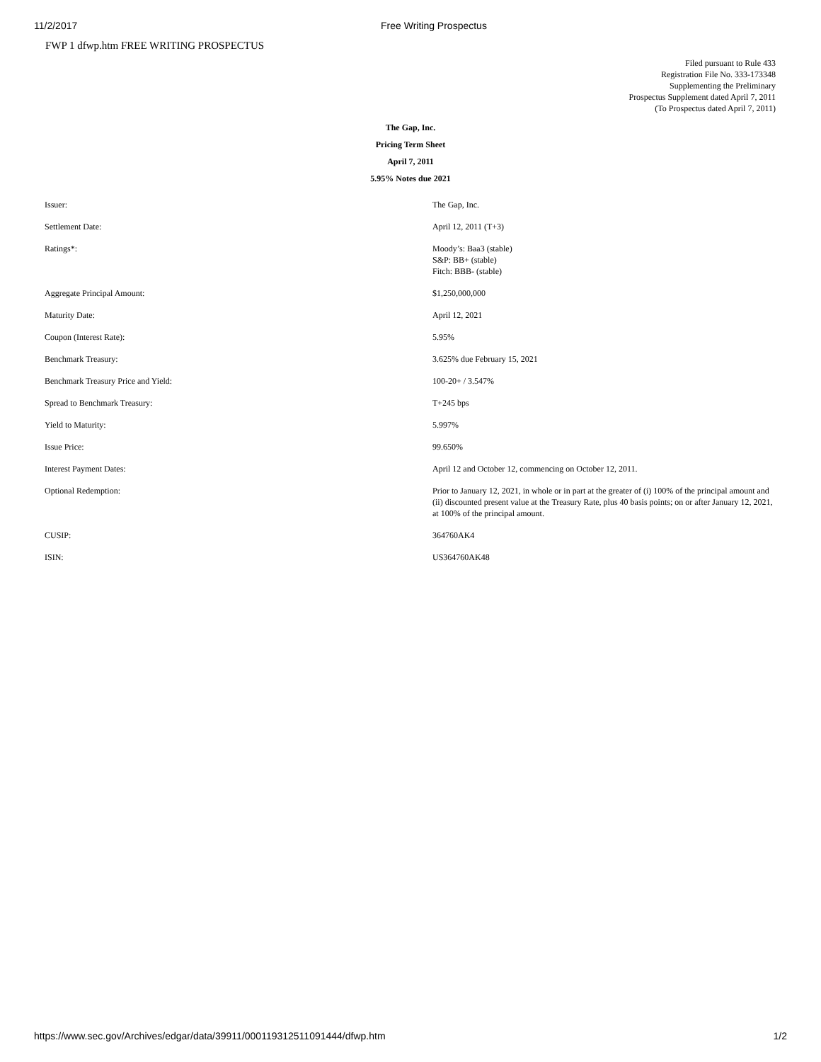11/2/2017 Free Writing Prospectus
FWP 1 dfwp.htm FREE WRITING PROSPECTUS
Filed pursuant to Rule 433
Registration File No. 333-173348
Supplementing the Preliminary
Prospectus Supplement dated April 7, 2011
(To Prospectus dated April 7, 2011)
The Gap, Inc.
Pricing Term Sheet
April 7, 2011
5.95% Notes due 2021
| Issuer: | The Gap, Inc. |
| Settlement Date: | April 12, 2011 (T+3) |
| Ratings*: | Moody’s: Baa3 (stable) S&P: BB+ (stable) Fitch: BBB- (stable) |
| Aggregate Principal Amount: | $1,250,000,000 |
| Maturity Date: | April 12, 2021 |
| Coupon (Interest Rate): | 5.95% |
| Benchmark Treasury: | 3.625% due February 15, 2021 |
| Benchmark Treasury Price and Yield: | 100-20+ / 3.547% |
| Spread to Benchmark Treasury: | T+245 bps |
| Yield to Maturity: | 5.997% |
| Issue Price: | 99.650% |
| Interest Payment Dates: | April 12 and October 12, commencing on October 12, 2011. |
| Optional Redemption: | Prior to January 12, 2021, in whole or in part at the greater of (i) 100% of the principal amount and (ii) discounted present value at the Treasury Rate, plus 40 basis points; on or after January 12, 2021, at 100% of the principal amount. |
| CUSIP: | 364760AK4 |
| ISIN: | US364760AK48 |
https://www.sec.gov/Archives/edgar/data/39911/000119312511091444/dfwp.htm 1/2